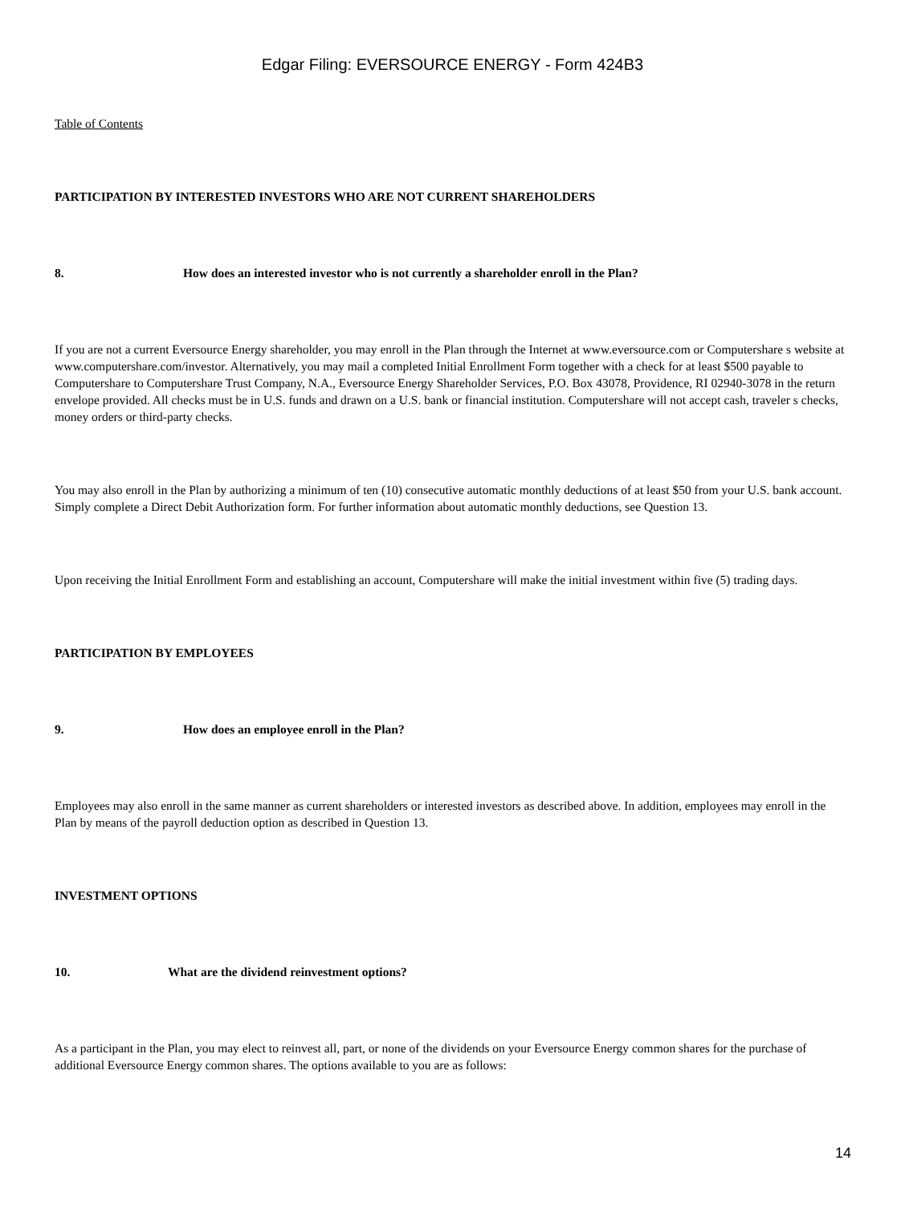Edgar Filing: EVERSOURCE ENERGY - Form 424B3
Table of Contents
PARTICIPATION BY INTERESTED INVESTORS WHO ARE NOT CURRENT SHAREHOLDERS
8. How does an interested investor who is not currently a shareholder enroll in the Plan?
If you are not a current Eversource Energy shareholder, you may enroll in the Plan through the Internet at www.eversource.com or Computershare s website at www.computershare.com/investor. Alternatively, you may mail a completed Initial Enrollment Form together with a check for at least $500 payable to Computershare to Computershare Trust Company, N.A., Eversource Energy Shareholder Services, P.O. Box 43078, Providence, RI 02940-3078 in the return envelope provided. All checks must be in U.S. funds and drawn on a U.S. bank or financial institution. Computershare will not accept cash, traveler s checks, money orders or third-party checks.
You may also enroll in the Plan by authorizing a minimum of ten (10) consecutive automatic monthly deductions of at least $50 from your U.S. bank account. Simply complete a Direct Debit Authorization form. For further information about automatic monthly deductions, see Question 13.
Upon receiving the Initial Enrollment Form and establishing an account, Computershare will make the initial investment within five (5) trading days.
PARTICIPATION BY EMPLOYEES
9. How does an employee enroll in the Plan?
Employees may also enroll in the same manner as current shareholders or interested investors as described above. In addition, employees may enroll in the Plan by means of the payroll deduction option as described in Question 13.
INVESTMENT OPTIONS
10. What are the dividend reinvestment options?
As a participant in the Plan, you may elect to reinvest all, part, or none of the dividends on your Eversource Energy common shares for the purchase of additional Eversource Energy common shares. The options available to you are as follows:
14